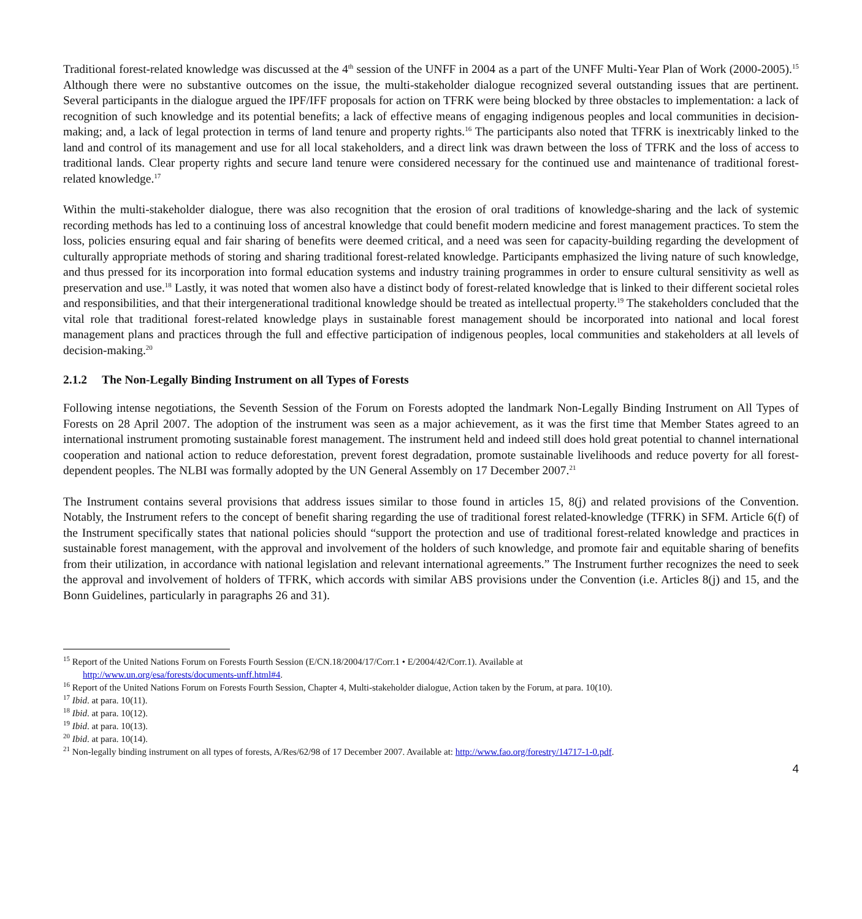Traditional forest-related knowledge was discussed at the 4<sup>th</sup> session of the UNFF in 2004 as a part of the UNFF Multi-Year Plan of Work (2000-2005).<sup>15</sup> Although there were no substantive outcomes on the issue, the multi-stakeholder dialogue recognized several outstanding issues that are pertinent. Several participants in the dialogue argued the IPF/IFF proposals for action on TFRK were being blocked by three obstacles to implementation: a lack of recognition of such knowledge and its potential benefits; a lack of effective means of engaging indigenous peoples and local communities in decision-making; and, a lack of legal protection in terms of land tenure and property rights.<sup>16</sup> The participants also noted that TFRK is inextricably linked to the land and control of its management and use for all local stakeholders, and a direct link was drawn between the loss of TFRK and the loss of access to traditional lands. Clear property rights and secure land tenure were considered necessary for the continued use and maintenance of traditional forest-related knowledge.<sup>17</sup>
Within the multi-stakeholder dialogue, there was also recognition that the erosion of oral traditions of knowledge-sharing and the lack of systemic recording methods has led to a continuing loss of ancestral knowledge that could benefit modern medicine and forest management practices. To stem the loss, policies ensuring equal and fair sharing of benefits were deemed critical, and a need was seen for capacity-building regarding the development of culturally appropriate methods of storing and sharing traditional forest-related knowledge. Participants emphasized the living nature of such knowledge, and thus pressed for its incorporation into formal education systems and industry training programmes in order to ensure cultural sensitivity as well as preservation and use.<sup>18</sup> Lastly, it was noted that women also have a distinct body of forest-related knowledge that is linked to their different societal roles and responsibilities, and that their intergenerational traditional knowledge should be treated as intellectual property.<sup>19</sup> The stakeholders concluded that the vital role that traditional forest-related knowledge plays in sustainable forest management should be incorporated into national and local forest management plans and practices through the full and effective participation of indigenous peoples, local communities and stakeholders at all levels of decision-making.<sup>20</sup>
2.1.2 The Non-Legally Binding Instrument on all Types of Forests
Following intense negotiations, the Seventh Session of the Forum on Forests adopted the landmark Non-Legally Binding Instrument on All Types of Forests on 28 April 2007. The adoption of the instrument was seen as a major achievement, as it was the first time that Member States agreed to an international instrument promoting sustainable forest management. The instrument held and indeed still does hold great potential to channel international cooperation and national action to reduce deforestation, prevent forest degradation, promote sustainable livelihoods and reduce poverty for all forest-dependent peoples. The NLBI was formally adopted by the UN General Assembly on 17 December 2007.<sup>21</sup>
The Instrument contains several provisions that address issues similar to those found in articles 15, 8(j) and related provisions of the Convention. Notably, the Instrument refers to the concept of benefit sharing regarding the use of traditional forest related-knowledge (TFRK) in SFM. Article 6(f) of the Instrument specifically states that national policies should “support the protection and use of traditional forest-related knowledge and practices in sustainable forest management, with the approval and involvement of the holders of such knowledge, and promote fair and equitable sharing of benefits from their utilization, in accordance with national legislation and relevant international agreements.” The Instrument further recognizes the need to seek the approval and involvement of holders of TFRK, which accords with similar ABS provisions under the Convention (i.e. Articles 8(j) and 15, and the Bonn Guidelines, particularly in paragraphs 26 and 31).
<sup>15</sup> Report of the United Nations Forum on Forests Fourth Session (E/CN.18/2004/17/Corr.1 • E/2004/42/Corr.1). Available at
http://www.un.org/esa/forests/documents-unff.html#4.
<sup>16</sup> Report of the United Nations Forum on Forests Fourth Session, Chapter 4, Multi-stakeholder dialogue, Action taken by the Forum, at para. 10(10).
<sup>17</sup> Ibid. at para. 10(11).
<sup>18</sup> Ibid. at para. 10(12).
<sup>19</sup> Ibid. at para. 10(13).
<sup>20</sup> Ibid. at para. 10(14).
<sup>21</sup> Non-legally binding instrument on all types of forests, A/Res/62/98 of 17 December 2007. Available at: http://www.fao.org/forestry/14717-1-0.pdf.
4